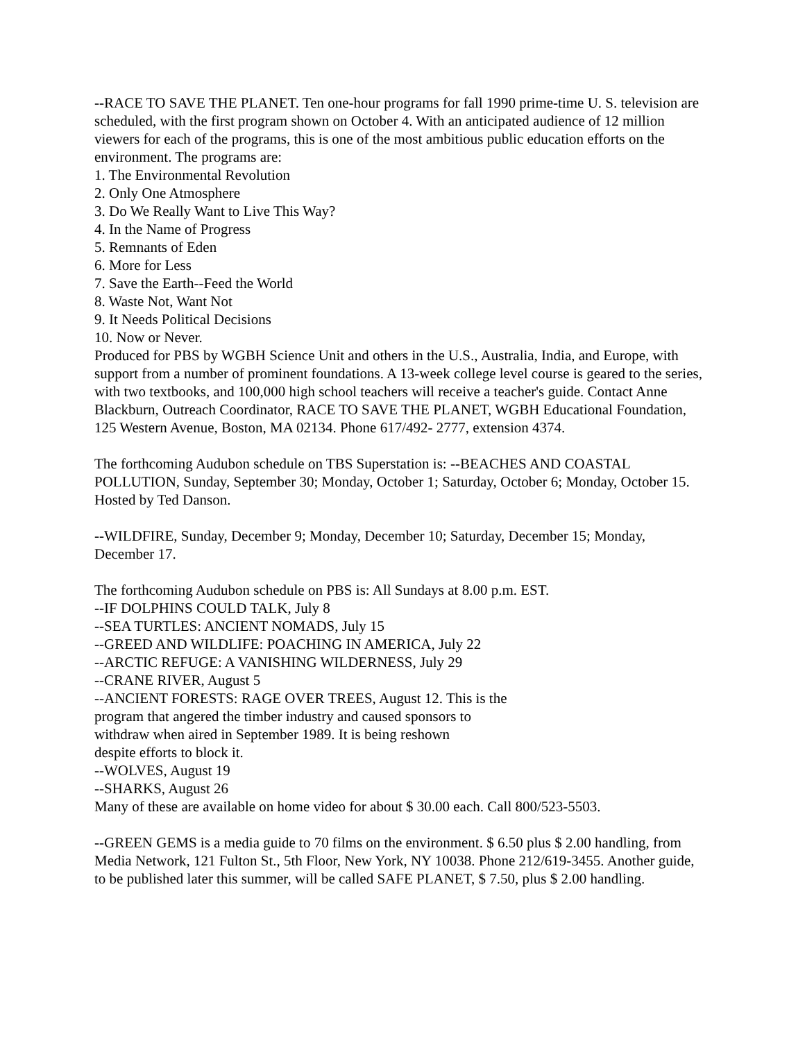--RACE TO SAVE THE PLANET. Ten one-hour programs for fall 1990 prime-time U. S. television are scheduled, with the first program shown on October 4. With an anticipated audience of 12 million viewers for each of the programs, this is one of the most ambitious public education efforts on the environment. The programs are:
1. The Environmental Revolution
2. Only One Atmosphere
3. Do We Really Want to Live This Way?
4. In the Name of Progress
5. Remnants of Eden
6. More for Less
7. Save the Earth--Feed the World
8. Waste Not, Want Not
9. It Needs Political Decisions
10. Now or Never.
Produced for PBS by WGBH Science Unit and others in the U.S., Australia, India, and Europe, with support from a number of prominent foundations. A 13-week college level course is geared to the series, with two textbooks, and 100,000 high school teachers will receive a teacher's guide. Contact Anne Blackburn, Outreach Coordinator, RACE TO SAVE THE PLANET, WGBH Educational Foundation, 125 Western Avenue, Boston, MA 02134. Phone 617/492- 2777, extension 4374.
The forthcoming Audubon schedule on TBS Superstation is: --BEACHES AND COASTAL POLLUTION, Sunday, September 30; Monday, October 1; Saturday, October 6; Monday, October 15. Hosted by Ted Danson.
--WILDFIRE, Sunday, December 9; Monday, December 10; Saturday, December 15; Monday, December 17.
The forthcoming Audubon schedule on PBS is: All Sundays at 8.00 p.m. EST.
--IF DOLPHINS COULD TALK, July 8
--SEA TURTLES: ANCIENT NOMADS, July 15
--GREED AND WILDLIFE: POACHING IN AMERICA, July 22
--ARCTIC REFUGE: A VANISHING WILDERNESS, July 29
--CRANE RIVER, August 5
--ANCIENT FORESTS: RAGE OVER TREES, August 12. This is the
program that angered the timber industry and caused sponsors to
withdraw when aired in September 1989. It is being reshown
despite efforts to block it.
--WOLVES, August 19
--SHARKS, August 26
Many of these are available on home video for about $ 30.00 each. Call 800/523-5503.
--GREEN GEMS is a media guide to 70 films on the environment. $ 6.50 plus $ 2.00 handling, from Media Network, 121 Fulton St., 5th Floor, New York, NY 10038. Phone 212/619-3455. Another guide, to be published later this summer, will be called SAFE PLANET, $ 7.50, plus $ 2.00 handling.